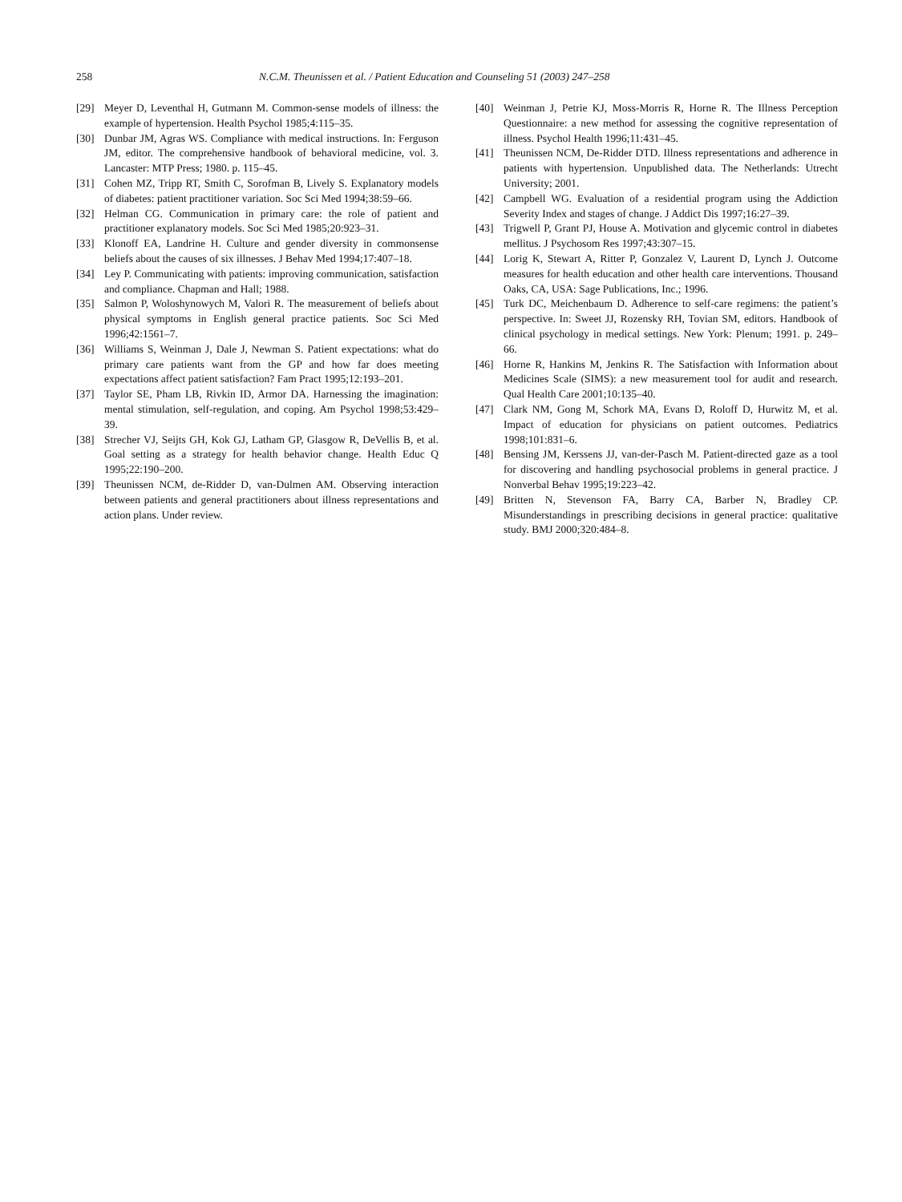258 N.C.M. Theunissen et al. / Patient Education and Counseling 51 (2003) 247–258
[29] Meyer D, Leventhal H, Gutmann M. Common-sense models of illness: the example of hypertension. Health Psychol 1985;4:115–35.
[30] Dunbar JM, Agras WS. Compliance with medical instructions. In: Ferguson JM, editor. The comprehensive handbook of behavioral medicine, vol. 3. Lancaster: MTP Press; 1980. p. 115–45.
[31] Cohen MZ, Tripp RT, Smith C, Sorofman B, Lively S. Explanatory models of diabetes: patient practitioner variation. Soc Sci Med 1994;38:59–66.
[32] Helman CG. Communication in primary care: the role of patient and practitioner explanatory models. Soc Sci Med 1985;20:923–31.
[33] Klonoff EA, Landrine H. Culture and gender diversity in commonsense beliefs about the causes of six illnesses. J Behav Med 1994;17:407–18.
[34] Ley P. Communicating with patients: improving communication, satisfaction and compliance. Chapman and Hall; 1988.
[35] Salmon P, Woloshynowych M, Valori R. The measurement of beliefs about physical symptoms in English general practice patients. Soc Sci Med 1996;42:1561–7.
[36] Williams S, Weinman J, Dale J, Newman S. Patient expectations: what do primary care patients want from the GP and how far does meeting expectations affect patient satisfaction? Fam Pract 1995;12:193–201.
[37] Taylor SE, Pham LB, Rivkin ID, Armor DA. Harnessing the imagination: mental stimulation, self-regulation, and coping. Am Psychol 1998;53:429–39.
[38] Strecher VJ, Seijts GH, Kok GJ, Latham GP, Glasgow R, DeVellis B, et al. Goal setting as a strategy for health behavior change. Health Educ Q 1995;22:190–200.
[39] Theunissen NCM, de-Ridder D, van-Dulmen AM. Observing interaction between patients and general practitioners about illness representations and action plans. Under review.
[40] Weinman J, Petrie KJ, Moss-Morris R, Horne R. The Illness Perception Questionnaire: a new method for assessing the cognitive representation of illness. Psychol Health 1996;11:431–45.
[41] Theunissen NCM, De-Ridder DTD. Illness representations and adherence in patients with hypertension. Unpublished data. The Netherlands: Utrecht University; 2001.
[42] Campbell WG. Evaluation of a residential program using the Addiction Severity Index and stages of change. J Addict Dis 1997;16:27–39.
[43] Trigwell P, Grant PJ, House A. Motivation and glycemic control in diabetes mellitus. J Psychosom Res 1997;43:307–15.
[44] Lorig K, Stewart A, Ritter P, Gonzalez V, Laurent D, Lynch J. Outcome measures for health education and other health care interventions. Thousand Oaks, CA, USA: Sage Publications, Inc.; 1996.
[45] Turk DC, Meichenbaum D. Adherence to self-care regimens: the patient’s perspective. In: Sweet JJ, Rozensky RH, Tovian SM, editors. Handbook of clinical psychology in medical settings. New York: Plenum; 1991. p. 249–66.
[46] Horne R, Hankins M, Jenkins R. The Satisfaction with Information about Medicines Scale (SIMS): a new measurement tool for audit and research. Qual Health Care 2001;10:135–40.
[47] Clark NM, Gong M, Schork MA, Evans D, Roloff D, Hurwitz M, et al. Impact of education for physicians on patient outcomes. Pediatrics 1998;101:831–6.
[48] Bensing JM, Kerssens JJ, van-der-Pasch M. Patient-directed gaze as a tool for discovering and handling psychosocial problems in general practice. J Nonverbal Behav 1995;19:223–42.
[49] Britten N, Stevenson FA, Barry CA, Barber N, Bradley CP. Misunderstandings in prescribing decisions in general practice: qualitative study. BMJ 2000;320:484–8.